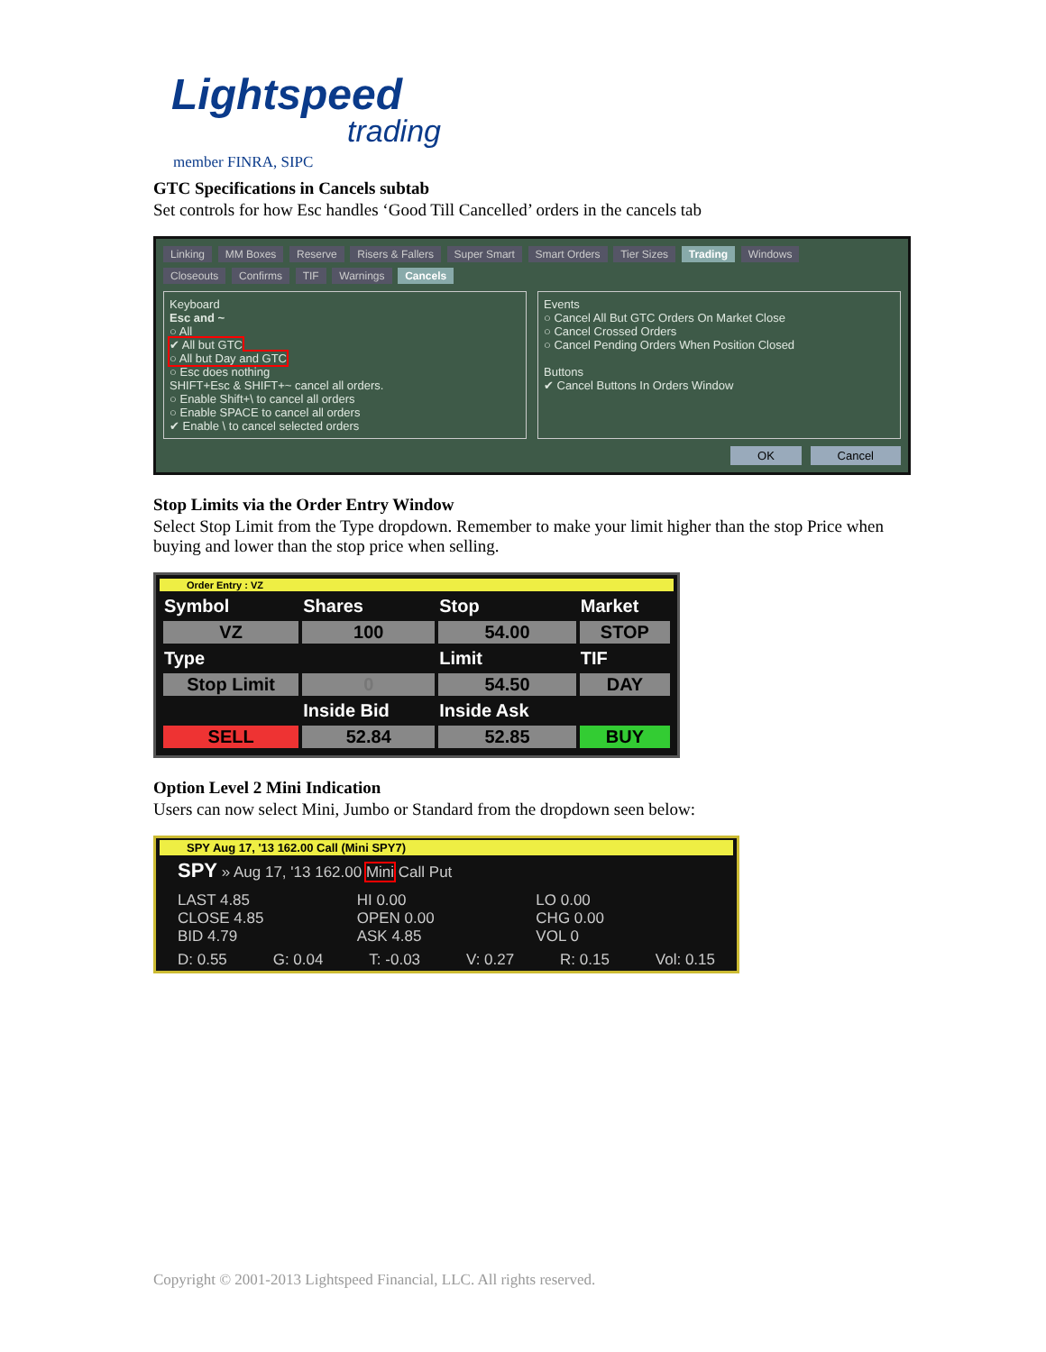Lightspeed
trading
member FINRA, SIPC
GTC Specifications in Cancels subtab
Set controls for how Esc handles ‘Good Till Cancelled’ orders in the cancels tab
Linking MM Boxes Reserve Risers & Fallers Super Smart Smart Orders Tier Sizes Trading Windows
Closeouts Confirms TIF Warnings Cancels
Keyboard
Esc and ~
○ All
✔ All but GTC
○ All but Day and GTC
○ Esc does nothing
SHIFT+Esc & SHIFT+~ cancel all orders.
○ Enable Shift+\ to cancel all orders
○ Enable SPACE to cancel all orders
✔ Enable \ to cancel selected orders
Events
○ Cancel All But GTC Orders On Market Close
○ Cancel Crossed Orders
○ Cancel Pending Orders When Position Closed
Buttons
✔ Cancel Buttons In Orders Window
OK Cancel
Stop Limits via the Order Entry Window
Select Stop Limit from the Type dropdown. Remember to make your limit higher than the stop Price when buying and lower than the stop price when selling.
Order Entry : VZ
| Symbol | Shares | Stop | Market |
| VZ | 100 | 54.00 | STOP |
| Type | | Limit | TIF |
| Stop Limit | 0 | 54.50 | DAY |
| | Inside Bid | Inside Ask | |
| SELL | 52.84 | 52.85 | BUY |
Option Level 2 Mini Indication
Users can now select Mini, Jumbo or Standard from the dropdown seen below:
SPY Aug 17, '13 162.00 Call (Mini SPY7)
SPY » Aug 17, '13 162.00 Mini Call Put
LAST 4.85
CLOSE 4.85
BID 4.79
HI 0.00
OPEN 0.00
ASK 4.85
LO 0.00
CHG 0.00
VOL 0
D: 0.55 G: 0.04 T: -0.03 V: 0.27 R: 0.15 Vol: 0.15
Copyright © 2001-2013 Lightspeed Financial, LLC. All rights reserved.